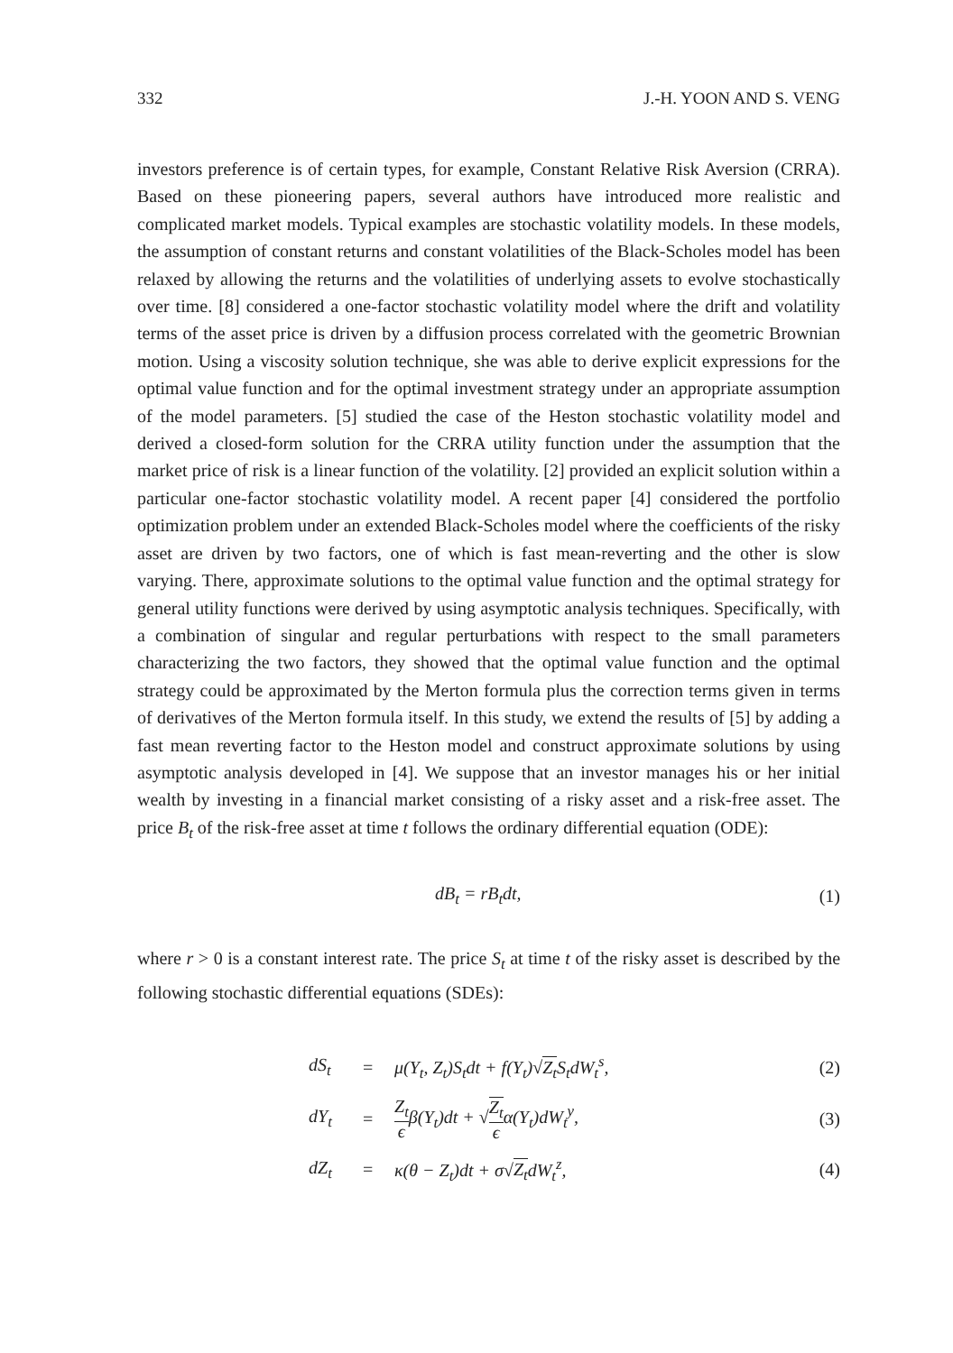332 J.-H. YOON AND S. VENG
investors preference is of certain types, for example, Constant Relative Risk Aversion (CRRA). Based on these pioneering papers, several authors have introduced more realistic and complicated market models. Typical examples are stochastic volatility models. In these models, the assumption of constant returns and constant volatilities of the Black-Scholes model has been relaxed by allowing the returns and the volatilities of underlying assets to evolve stochastically over time. [8] considered a one-factor stochastic volatility model where the drift and volatility terms of the asset price is driven by a diffusion process correlated with the geometric Brownian motion. Using a viscosity solution technique, she was able to derive explicit expressions for the optimal value function and for the optimal investment strategy under an appropriate assumption of the model parameters. [5] studied the case of the Heston stochastic volatility model and derived a closed-form solution for the CRRA utility function under the assumption that the market price of risk is a linear function of the volatility. [2] provided an explicit solution within a particular one-factor stochastic volatility model. A recent paper [4] considered the portfolio optimization problem under an extended Black-Scholes model where the coefficients of the risky asset are driven by two factors, one of which is fast mean-reverting and the other is slow varying. There, approximate solutions to the optimal value function and the optimal strategy for general utility functions were derived by using asymptotic analysis techniques. Specifically, with a combination of singular and regular perturbations with respect to the small parameters characterizing the two factors, they showed that the optimal value function and the optimal strategy could be approximated by the Merton formula plus the correction terms given in terms of derivatives of the Merton formula itself. In this study, we extend the results of [5] by adding a fast mean reverting factor to the Heston model and construct approximate solutions by using asymptotic analysis developed in [4]. We suppose that an investor manages his or her initial wealth by investing in a financial market consisting of a risky asset and a risk-free asset. The price B<sub>t</sub> of the risk-free asset at time t follows the ordinary differential equation (ODE):
dB<sub>t</sub> = rB<sub>t</sub>dt, (1)
where r > 0 is a constant interest rate. The price S<sub>t</sub> at time t of the risky asset is described by the following stochastic differential equations (SDEs):
| | dS<sub>t</sub> | = | μ(Y<sub>t</sub>, Z<sub>t</sub>)S<sub>t</sub>dt + f(Y<sub>t</sub>)√ Z<sub>t</sub> S<sub>t</sub>dW<sub>t</sub><sup>s</sup>, | (2) |
| | dY<sub>t</sub> | = | Z<sub>t</sub> ϵ β(Y<sub>t</sub>)dt + √ Z<sub>t</sub> ϵ α(Y<sub>t</sub>)dW<sub>t</sub><sup>y</sup>, | (3) |
| | dZ<sub>t</sub> | = | κ(θ − Z<sub>t</sub>)dt + σ√ Z<sub>t</sub> dW<sub>t</sub><sup>z</sup>, | (4) |